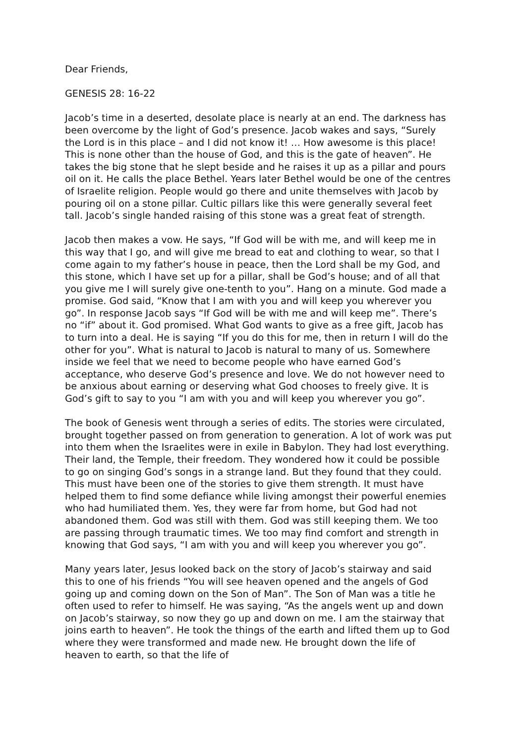Dear Friends,
GENESIS 28: 16-22
Jacob’s time in a deserted, desolate place is nearly at an end. The darkness has been overcome by the light of God’s presence. Jacob wakes and says, “Surely the Lord is in this place – and I did not know it! … How awesome is this place! This is none other than the house of God, and this is the gate of heaven”. He takes the big stone that he slept beside and he raises it up as a pillar and pours oil on it. He calls the place Bethel. Years later Bethel would be one of the centres of Israelite religion. People would go there and unite themselves with Jacob by pouring oil on a stone pillar. Cultic pillars like this were generally several feet tall. Jacob’s single handed raising of this stone was a great feat of strength.
Jacob then makes a vow. He says, “If God will be with me, and will keep me in this way that I go, and will give me bread to eat and clothing to wear, so that I come again to my father’s house in peace, then the Lord shall be my God, and this stone, which I have set up for a pillar, shall be God’s house; and of all that you give me I will surely give one-tenth to you”. Hang on a minute. God made a promise. God said, “Know that I am with you and will keep you wherever you go”. In response Jacob says “If God will be with me and will keep me”. There’s no “if” about it. God promised. What God wants to give as a free gift, Jacob has to turn into a deal. He is saying “If you do this for me, then in return I will do the other for you”. What is natural to Jacob is natural to many of us. Somewhere inside we feel that we need to become people who have earned God’s acceptance, who deserve God’s presence and love. We do not however need to be anxious about earning or deserving what God chooses to freely give. It is God’s gift to say to you “I am with you and will keep you wherever you go”.
The book of Genesis went through a series of edits. The stories were circulated, brought together passed on from generation to generation. A lot of work was put into them when the Israelites were in exile in Babylon. They had lost everything. Their land, the Temple, their freedom. They wondered how it could be possible to go on singing God’s songs in a strange land. But they found that they could. This must have been one of the stories to give them strength. It must have helped them to find some defiance while living amongst their powerful enemies who had humiliated them. Yes, they were far from home, but God had not abandoned them. God was still with them. God was still keeping them. We too are passing through traumatic times. We too may find comfort and strength in knowing that God says, “I am with you and will keep you wherever you go”.
Many years later, Jesus looked back on the story of Jacob’s stairway and said this to one of his friends “You will see heaven opened and the angels of God going up and coming down on the Son of Man”. The Son of Man was a title he often used to refer to himself. He was saying, “As the angels went up and down on Jacob’s stairway, so now they go up and down on me. I am the stairway that joins earth to heaven”. He took the things of the earth and lifted them up to God where they were transformed and made new. He brought down the life of heaven to earth, so that the life of